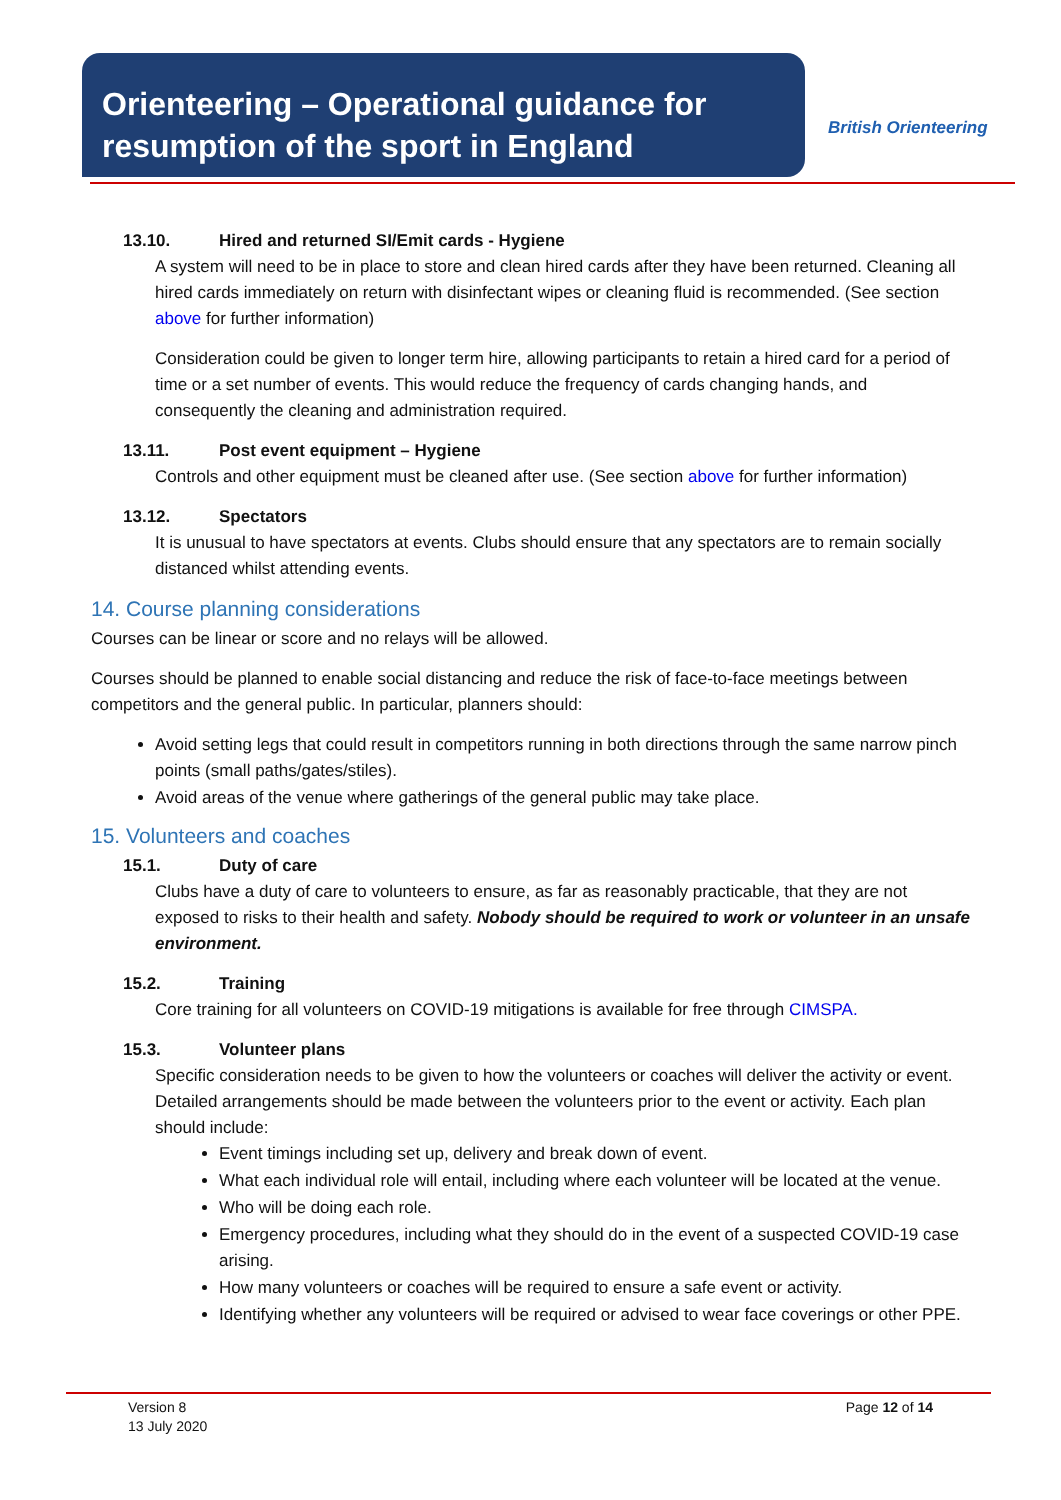Orienteering – Operational guidance for resumption of the sport in England
British Orienteering
13.10. Hired and returned SI/Emit cards - Hygiene
A system will need to be in place to store and clean hired cards after they have been returned. Cleaning all hired cards immediately on return with disinfectant wipes or cleaning fluid is recommended. (See section above for further information)
Consideration could be given to longer term hire, allowing participants to retain a hired card for a period of time or a set number of events. This would reduce the frequency of cards changing hands, and consequently the cleaning and administration required.
13.11. Post event equipment – Hygiene
Controls and other equipment must be cleaned after use. (See section above for further information)
13.12. Spectators
It is unusual to have spectators at events. Clubs should ensure that any spectators are to remain socially distanced whilst attending events.
14. Course planning considerations
Courses can be linear or score and no relays will be allowed.
Courses should be planned to enable social distancing and reduce the risk of face-to-face meetings between competitors and the general public. In particular, planners should:
Avoid setting legs that could result in competitors running in both directions through the same narrow pinch points (small paths/gates/stiles).
Avoid areas of the venue where gatherings of the general public may take place.
15. Volunteers and coaches
15.1. Duty of care
Clubs have a duty of care to volunteers to ensure, as far as reasonably practicable, that they are not exposed to risks to their health and safety. Nobody should be required to work or volunteer in an unsafe environment.
15.2. Training
Core training for all volunteers on COVID-19 mitigations is available for free through CIMSPA.
15.3. Volunteer plans
Specific consideration needs to be given to how the volunteers or coaches will deliver the activity or event. Detailed arrangements should be made between the volunteers prior to the event or activity. Each plan should include:
Event timings including set up, delivery and break down of event.
What each individual role will entail, including where each volunteer will be located at the venue.
Who will be doing each role.
Emergency procedures, including what they should do in the event of a suspected COVID-19 case arising.
How many volunteers or coaches will be required to ensure a safe event or activity.
Identifying whether any volunteers will be required or advised to wear face coverings or other PPE.
Version 8
13 July 2020
Page 12 of 14